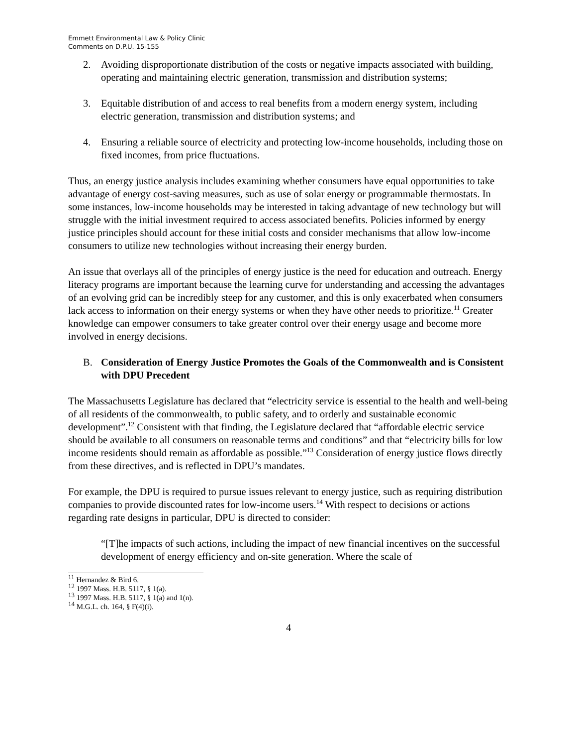Emmett Environmental Law & Policy Clinic
Comments on D.P.U. 15-155
2. Avoiding disproportionate distribution of the costs or negative impacts associated with building, operating and maintaining electric generation, transmission and distribution systems;
3. Equitable distribution of and access to real benefits from a modern energy system, including electric generation, transmission and distribution systems; and
4. Ensuring a reliable source of electricity and protecting low-income households, including those on fixed incomes, from price fluctuations.
Thus, an energy justice analysis includes examining whether consumers have equal opportunities to take advantage of energy cost-saving measures, such as use of solar energy or programmable thermostats. In some instances, low-income households may be interested in taking advantage of new technology but will struggle with the initial investment required to access associated benefits. Policies informed by energy justice principles should account for these initial costs and consider mechanisms that allow low-income consumers to utilize new technologies without increasing their energy burden.
An issue that overlays all of the principles of energy justice is the need for education and outreach. Energy literacy programs are important because the learning curve for understanding and accessing the advantages of an evolving grid can be incredibly steep for any customer, and this is only exacerbated when consumers lack access to information on their energy systems or when they have other needs to prioritize.<sup>11</sup> Greater knowledge can empower consumers to take greater control over their energy usage and become more involved in energy decisions.
B. Consideration of Energy Justice Promotes the Goals of the Commonwealth and is Consistent with DPU Precedent
The Massachusetts Legislature has declared that “electricity service is essential to the health and well-being of all residents of the commonwealth, to public safety, and to orderly and sustainable economic development”.<sup>12</sup> Consistent with that finding, the Legislature declared that “affordable electric service should be available to all consumers on reasonable terms and conditions” and that “electricity bills for low income residents should remain as affordable as possible.”<sup>13</sup> Consideration of energy justice flows directly from these directives, and is reflected in DPU’s mandates.
For example, the DPU is required to pursue issues relevant to energy justice, such as requiring distribution companies to provide discounted rates for low-income users.<sup>14</sup> With respect to decisions or actions regarding rate designs in particular, DPU is directed to consider:
“[T]he impacts of such actions, including the impact of new financial incentives on the successful development of energy efficiency and on-site generation. Where the scale of
<sup>11</sup> Hernandez & Bird 6.
<sup>12</sup> 1997 Mass. H.B. 5117, § 1(a).
<sup>13</sup> 1997 Mass. H.B. 5117, § 1(a) and 1(n).
<sup>14</sup> M.G.L. ch. 164, § F(4)(i).
4